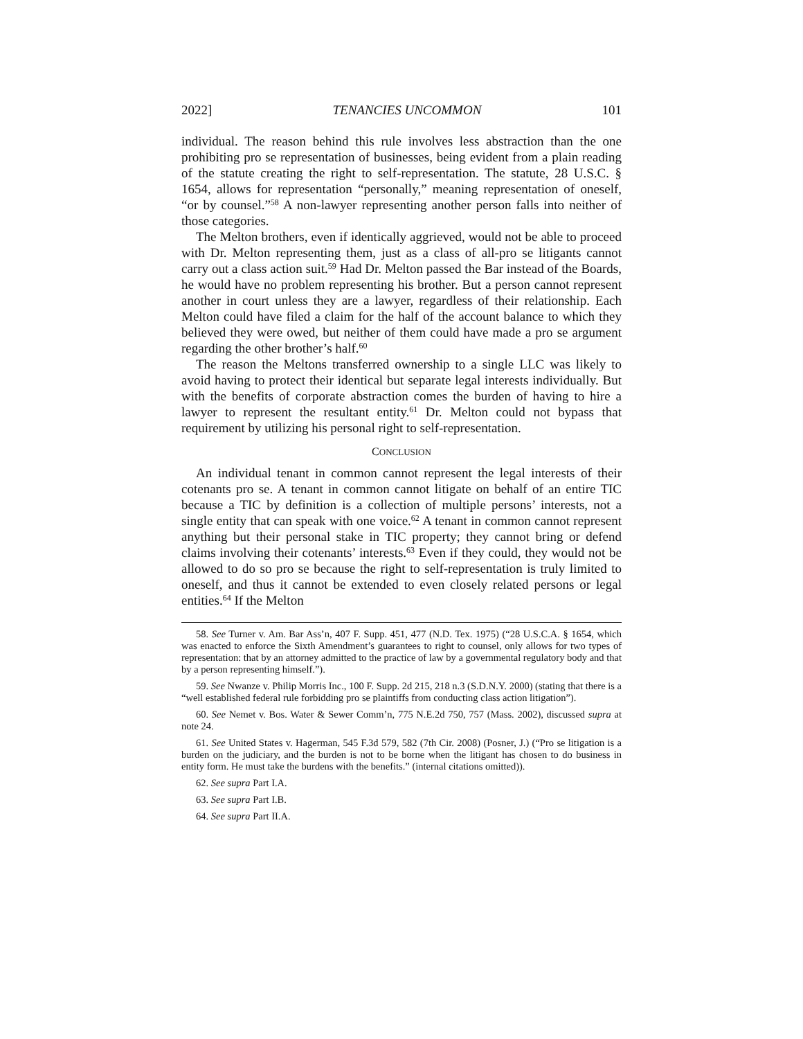2022] TENANCIES UNCOMMON 101
individual. The reason behind this rule involves less abstraction than the one prohibiting pro se representation of businesses, being evident from a plain reading of the statute creating the right to self-representation. The statute, 28 U.S.C. § 1654, allows for representation “personally,” meaning representation of oneself, “or by counsel.”<sup>58</sup> A non-lawyer representing another person falls into neither of those categories.
The Melton brothers, even if identically aggrieved, would not be able to proceed with Dr. Melton representing them, just as a class of all-pro se litigants cannot carry out a class action suit.<sup>59</sup> Had Dr. Melton passed the Bar instead of the Boards, he would have no problem representing his brother. But a person cannot represent another in court unless they are a lawyer, regardless of their relationship. Each Melton could have filed a claim for the half of the account balance to which they believed they were owed, but neither of them could have made a pro se argument regarding the other brother’s half.<sup>60</sup>
The reason the Meltons transferred ownership to a single LLC was likely to avoid having to protect their identical but separate legal interests individually. But with the benefits of corporate abstraction comes the burden of having to hire a lawyer to represent the resultant entity.<sup>61</sup> Dr. Melton could not bypass that requirement by utilizing his personal right to self-representation.
CONCLUSION
An individual tenant in common cannot represent the legal interests of their cotenants pro se. A tenant in common cannot litigate on behalf of an entire TIC because a TIC by definition is a collection of multiple persons’ interests, not a single entity that can speak with one voice.<sup>62</sup> A tenant in common cannot represent anything but their personal stake in TIC property; they cannot bring or defend claims involving their cotenants’ interests.<sup>63</sup> Even if they could, they would not be allowed to do so pro se because the right to self-representation is truly limited to oneself, and thus it cannot be extended to even closely related persons or legal entities.<sup>64</sup> If the Melton
58. See Turner v. Am. Bar Ass’n, 407 F. Supp. 451, 477 (N.D. Tex. 1975) (“28 U.S.C.A. § 1654, which was enacted to enforce the Sixth Amendment’s guarantees to right to counsel, only allows for two types of representation: that by an attorney admitted to the practice of law by a governmental regulatory body and that by a person representing himself.”).
59. See Nwanze v. Philip Morris Inc., 100 F. Supp. 2d 215, 218 n.3 (S.D.N.Y. 2000) (stating that there is a “well established federal rule forbidding pro se plaintiffs from conducting class action litigation”).
60. See Nemet v. Bos. Water & Sewer Comm’n, 775 N.E.2d 750, 757 (Mass. 2002), discussed supra at note 24.
61. See United States v. Hagerman, 545 F.3d 579, 582 (7th Cir. 2008) (Posner, J.) (“Pro se litigation is a burden on the judiciary, and the burden is not to be borne when the litigant has chosen to do business in entity form. He must take the burdens with the benefits.” (internal citations omitted)).
62. See supra Part I.A.
63. See supra Part I.B.
64. See supra Part II.A.